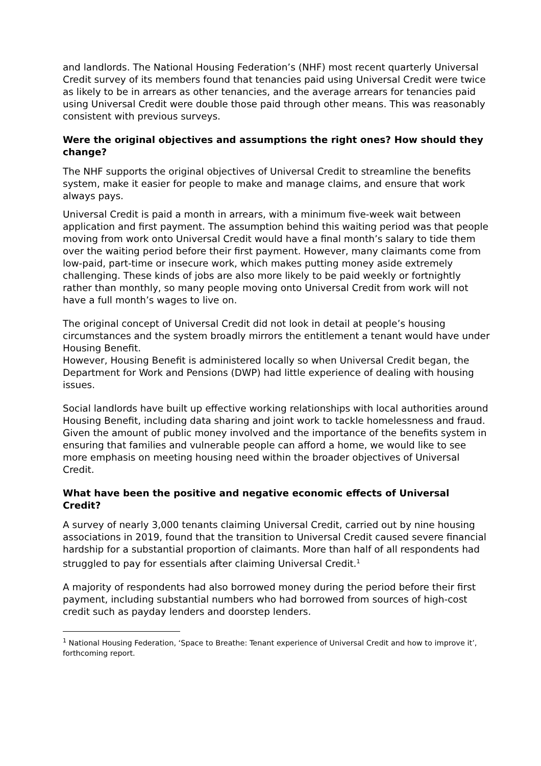and landlords. The National Housing Federation’s (NHF) most recent quarterly Universal Credit survey of its members found that tenancies paid using Universal Credit were twice as likely to be in arrears as other tenancies, and the average arrears for tenancies paid using Universal Credit were double those paid through other means. This was reasonably consistent with previous surveys.
Were the original objectives and assumptions the right ones? How should they change?
The NHF supports the original objectives of Universal Credit to streamline the benefits system, make it easier for people to make and manage claims, and ensure that work always pays.
Universal Credit is paid a month in arrears, with a minimum five-week wait between application and first payment. The assumption behind this waiting period was that people moving from work onto Universal Credit would have a final month’s salary to tide them over the waiting period before their first payment. However, many claimants come from low-paid, part-time or insecure work, which makes putting money aside extremely challenging. These kinds of jobs are also more likely to be paid weekly or fortnightly rather than monthly, so many people moving onto Universal Credit from work will not have a full month’s wages to live on.
The original concept of Universal Credit did not look in detail at people’s housing circumstances and the system broadly mirrors the entitlement a tenant would have under Housing Benefit.
However, Housing Benefit is administered locally so when Universal Credit began, the Department for Work and Pensions (DWP) had little experience of dealing with housing issues.
Social landlords have built up effective working relationships with local authorities around Housing Benefit, including data sharing and joint work to tackle homelessness and fraud. Given the amount of public money involved and the importance of the benefits system in ensuring that families and vulnerable people can afford a home, we would like to see more emphasis on meeting housing need within the broader objectives of Universal Credit.
What have been the positive and negative economic effects of Universal Credit?
A survey of nearly 3,000 tenants claiming Universal Credit, carried out by nine housing associations in 2019, found that the transition to Universal Credit caused severe financial hardship for a substantial proportion of claimants. More than half of all respondents had struggled to pay for essentials after claiming Universal Credit.<sup>1</sup>
A majority of respondents had also borrowed money during the period before their first payment, including substantial numbers who had borrowed from sources of high-cost credit such as payday lenders and doorstep lenders.
<sup>1</sup> National Housing Federation, ‘Space to Breathe: Tenant experience of Universal Credit and how to improve it’, forthcoming report.